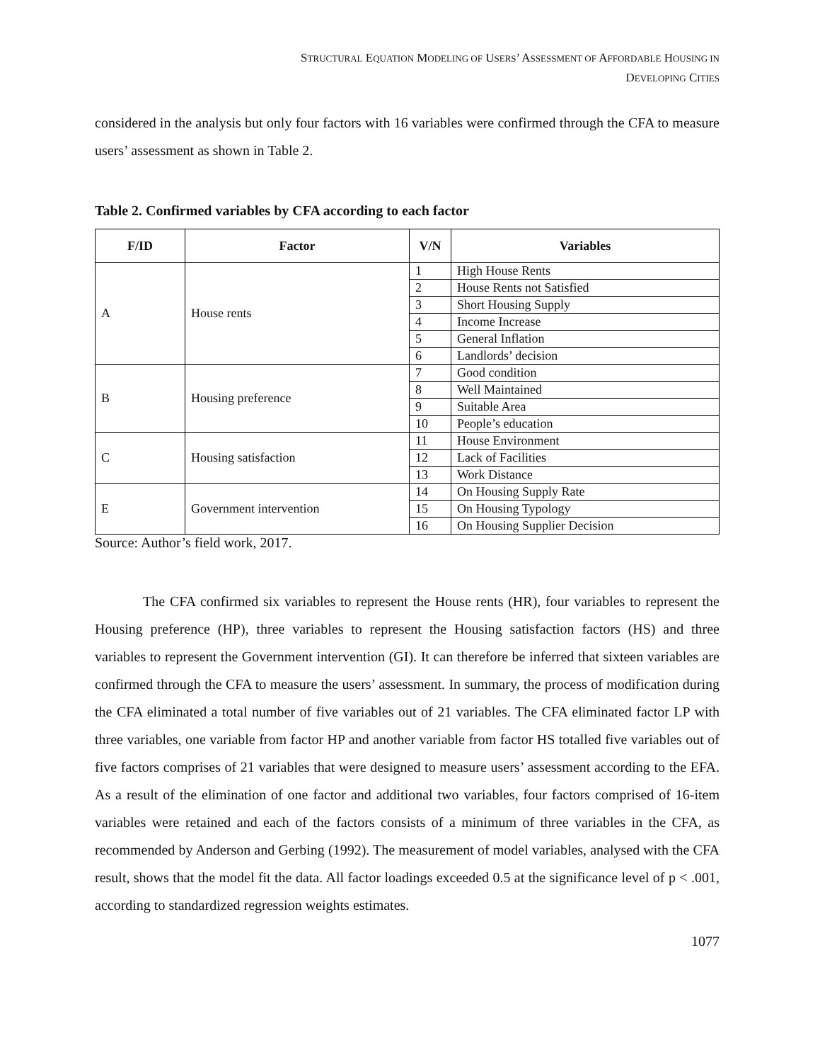STRUCTURAL EQUATION MODELING OF USERS’ ASSESSMENT OF AFFORDABLE HOUSING IN
DEVELOPING CITIES
considered in the analysis but only four factors with 16 variables were confirmed through the CFA to measure users’ assessment as shown in Table 2.
Table 2. Confirmed variables by CFA according to each factor
| F/ID | Factor | V/N | Variables |
| --- | --- | --- | --- |
| A | House rents | 1 | High House Rents |
| | | 2 | House Rents not Satisfied |
| | | 3 | Short Housing Supply |
| | | 4 | Income Increase |
| | | 5 | General Inflation |
| | | 6 | Landlords’ decision |
| B | Housing preference | 7 | Good condition |
| | | 8 | Well Maintained |
| | | 9 | Suitable Area |
| | | 10 | People’s education |
| C | Housing satisfaction | 11 | House Environment |
| | | 12 | Lack of Facilities |
| | | 13 | Work Distance |
| E | Government intervention | 14 | On Housing Supply Rate |
| | | 15 | On Housing Typology |
| | | 16 | On Housing Supplier Decision |
Source: Author’s field work, 2017.
The CFA confirmed six variables to represent the House rents (HR), four variables to represent the Housing preference (HP), three variables to represent the Housing satisfaction factors (HS) and three variables to represent the Government intervention (GI). It can therefore be inferred that sixteen variables are confirmed through the CFA to measure the users’ assessment. In summary, the process of modification during the CFA eliminated a total number of five variables out of 21 variables. The CFA eliminated factor LP with three variables, one variable from factor HP and another variable from factor HS totalled five variables out of five factors comprises of 21 variables that were designed to measure users’ assessment according to the EFA. As a result of the elimination of one factor and additional two variables, four factors comprised of 16-item variables were retained and each of the factors consists of a minimum of three variables in the CFA, as recommended by Anderson and Gerbing (1992). The measurement of model variables, analysed with the CFA result, shows that the model fit the data. All factor loadings exceeded 0.5 at the significance level of p < .001, according to standardized regression weights estimates.
1077